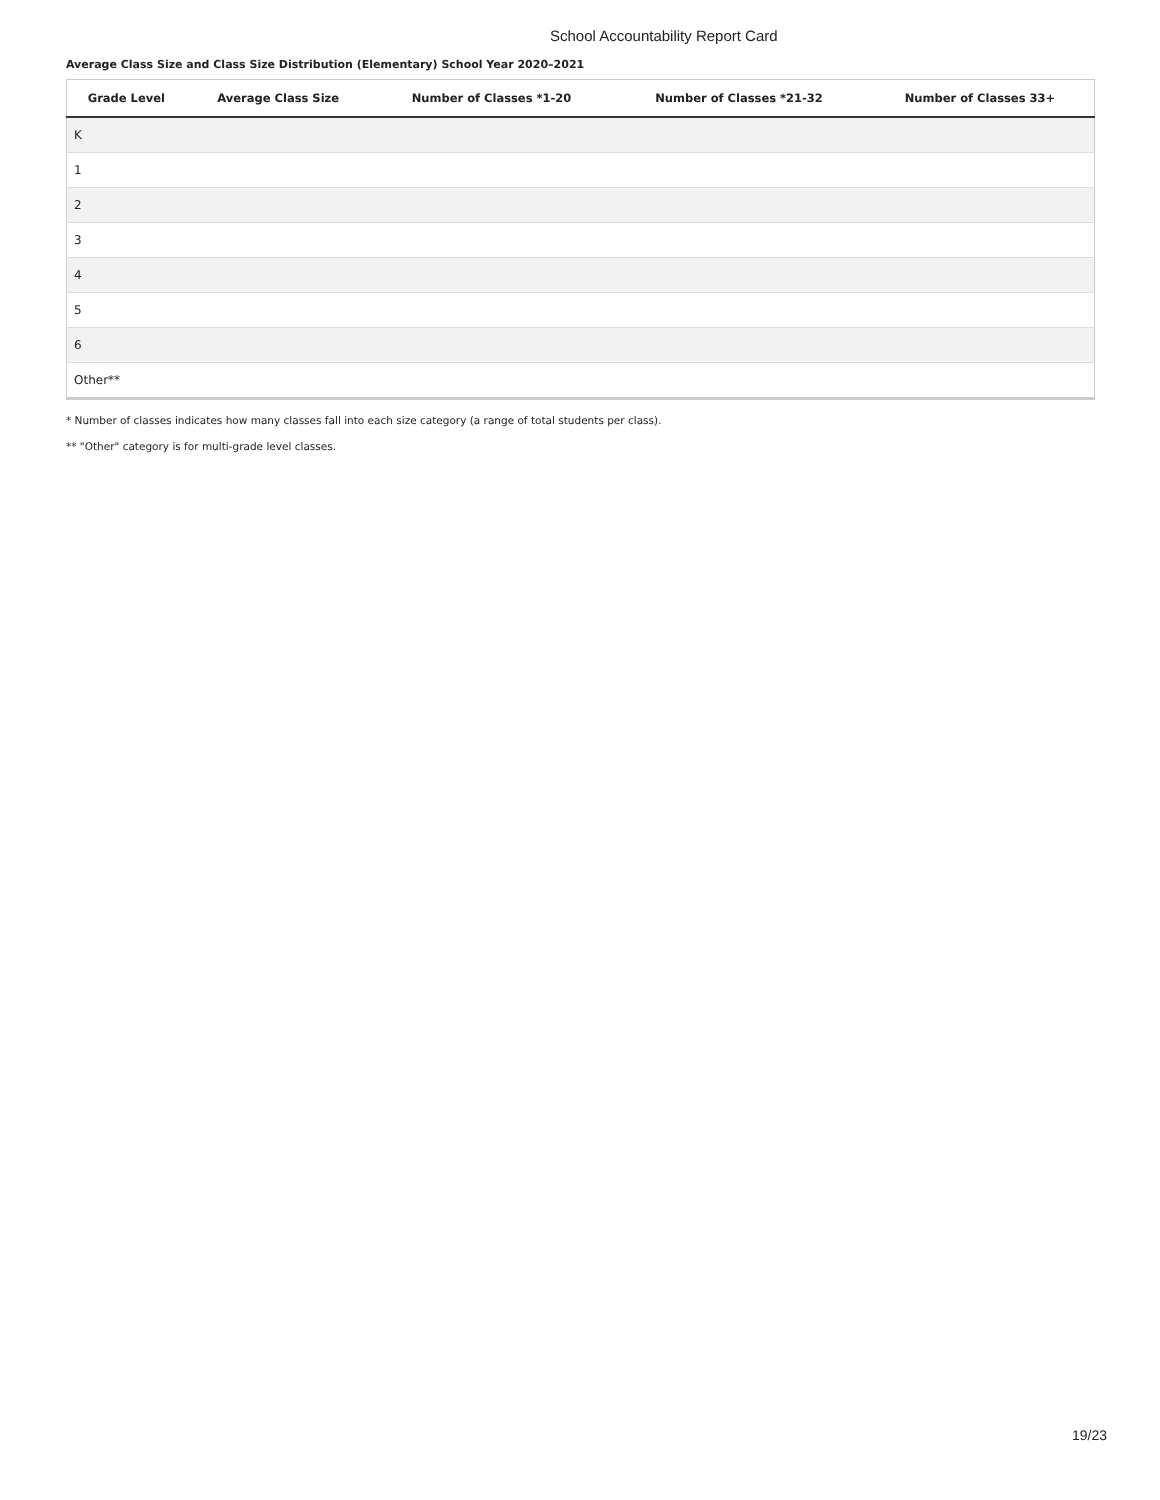School Accountability Report Card
Average Class Size and Class Size Distribution (Elementary) School Year 2020–2021
| Grade Level | Average Class Size | Number of Classes *1-20 | Number of Classes *21-32 | Number of Classes 33+ |
| --- | --- | --- | --- | --- |
| K | | | | |
| 1 | | | | |
| 2 | | | | |
| 3 | | | | |
| 4 | | | | |
| 5 | | | | |
| 6 | | | | |
| Other** | | | | |
* Number of classes indicates how many classes fall into each size category (a range of total students per class).
** "Other" category is for multi-grade level classes.
19/23